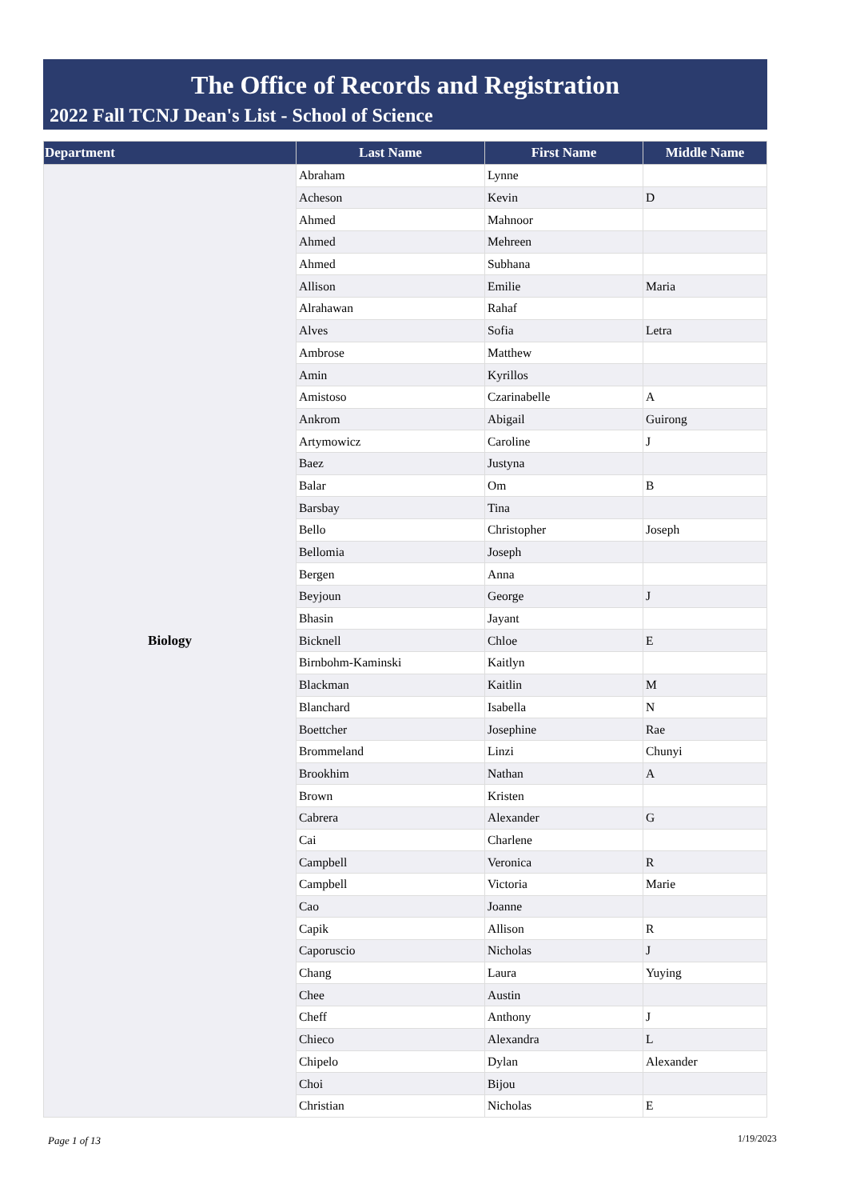The Office of Records and Registration
2022 Fall TCNJ Dean's List - School of Science
| Department | Last Name | First Name | Middle Name |
| --- | --- | --- | --- |
| Biology | Abraham | Lynne | |
| | Acheson | Kevin | D |
| | Ahmed | Mahnoor | |
| | Ahmed | Mehreen | |
| | Ahmed | Subhana | |
| | Allison | Emilie | Maria |
| | Alrahawan | Rahaf | |
| | Alves | Sofia | Letra |
| | Ambrose | Matthew | |
| | Amin | Kyrillos | |
| | Amistoso | Czarinabelle | A |
| | Ankrom | Abigail | Guirong |
| | Artymowicz | Caroline | J |
| | Baez | Justyna | |
| | Balar | Om | B |
| | Barsbay | Tina | |
| | Bello | Christopher | Joseph |
| | Bellomia | Joseph | |
| | Bergen | Anna | |
| | Beyjoun | George | J |
| | Bhasin | Jayant | |
| | Bicknell | Chloe | E |
| | Birnbohm-Kaminski | Kaitlyn | |
| | Blackman | Kaitlin | M |
| | Blanchard | Isabella | N |
| | Boettcher | Josephine | Rae |
| | Brommeland | Linzi | Chunyi |
| | Brookhim | Nathan | A |
| | Brown | Kristen | |
| | Cabrera | Alexander | G |
| | Cai | Charlene | |
| | Campbell | Veronica | R |
| | Campbell | Victoria | Marie |
| | Cao | Joanne | |
| | Capik | Allison | R |
| | Caporuscio | Nicholas | J |
| | Chang | Laura | Yuying |
| | Chee | Austin | |
| | Cheff | Anthony | J |
| | Chieco | Alexandra | L |
| | Chipelo | Dylan | Alexander |
| | Choi | Bijou | |
| | Christian | Nicholas | E |
Page 1 of 13 1/19/2023